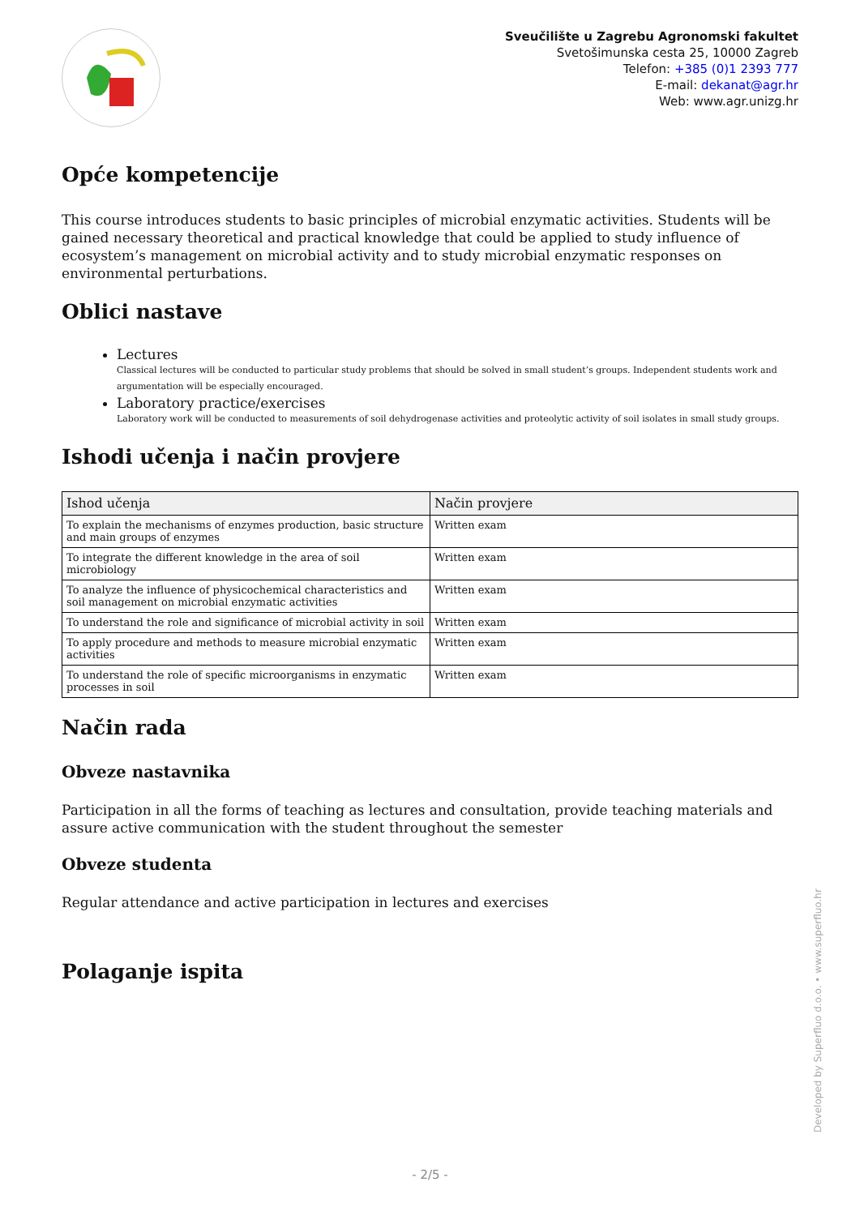Sveučilište u Zagrebu Agronomski fakultet
Svetošimunska cesta 25, 10000 Zagreb
Telefon: +385 (0)1 2393 777
E-mail: dekanat@agr.hr
Web: www.agr.unizg.hr
Opće kompetencije
This course introduces students to basic principles of microbial enzymatic activities. Students will be gained necessary theoretical and practical knowledge that could be applied to study influence of ecosystem’s management on microbial activity and to study microbial enzymatic responses on environmental perturbations.
Oblici nastave
Lectures
Classical lectures will be conducted to particular study problems that should be solved in small student’s groups. Independent students work and argumentation will be especially encouraged.
Laboratory practice/exercises
Laboratory work will be conducted to measurements of soil dehydrogenase activities and proteolytic activity of soil isolates in small study groups.
Ishodi učenja i način provjere
| Ishod učenja | Način provjere |
| --- | --- |
| To explain the mechanisms of enzymes production, basic structure and main groups of enzymes | Written exam |
| To integrate the different knowledge in the area of soil microbiology | Written exam |
| To analyze the influence of physicochemical characteristics and soil management on microbial enzymatic activities | Written exam |
| To understand the role and significance of microbial activity in soil | Written exam |
| To apply procedure and methods to measure microbial enzymatic activities | Written exam |
| To understand the role of specific microorganisms in enzymatic processes in soil | Written exam |
Način rada
Obveze nastavnika
Participation in all the forms of teaching as lectures and consultation, provide teaching materials and assure active communication with the student throughout the semester
Obveze studenta
Regular attendance and active participation in lectures and exercises
Polaganje ispita
Developed by Superfluo d.o.o. • www.superfluo.hr
- 2/5 -